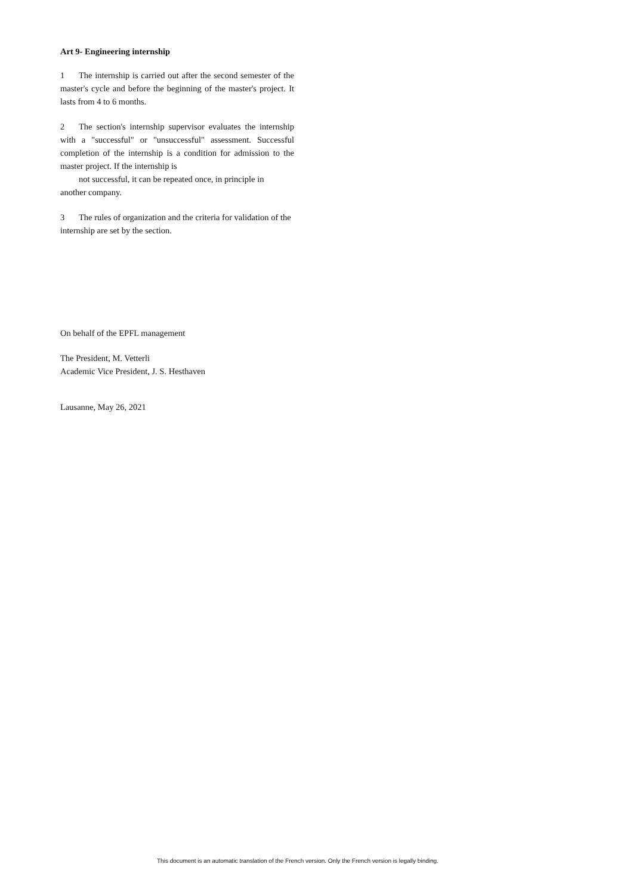Art 9- Engineering internship
1 The internship is carried out after the second semester of the master's cycle and before the beginning of the master's project. It lasts from 4 to 6 months.
2 The section's internship supervisor evaluates the internship with a "successful" or "unsuccessful" assessment. Successful completion of the internship is a condition for admission to the master project. If the internship is
not successful, it can be repeated once, in principle in
another company.
3 The rules of organization and the criteria for validation of the internship are set by the section.
On behalf of the EPFL management
The President, M. Vetterli
Academic Vice President, J. S. Hesthaven
Lausanne, May 26, 2021
This document is an automatic translation of the French version. Only the French version is legally binding.